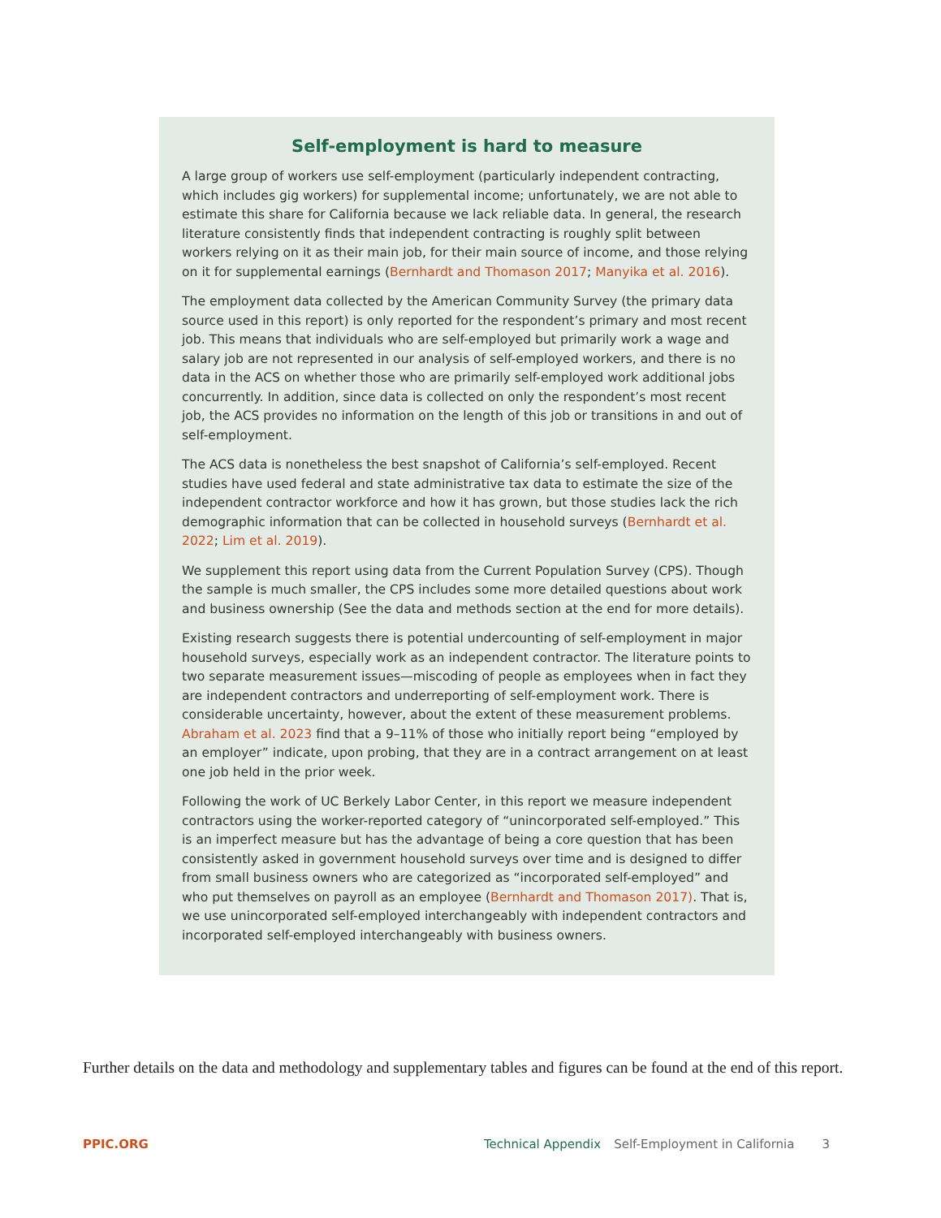Self-employment is hard to measure
A large group of workers use self-employment (particularly independent contracting, which includes gig workers) for supplemental income; unfortunately, we are not able to estimate this share for California because we lack reliable data. In general, the research literature consistently finds that independent contracting is roughly split between workers relying on it as their main job, for their main source of income, and those relying on it for supplemental earnings (Bernhardt and Thomason 2017; Manyika et al. 2016).
The employment data collected by the American Community Survey (the primary data source used in this report) is only reported for the respondent’s primary and most recent job. This means that individuals who are self-employed but primarily work a wage and salary job are not represented in our analysis of self-employed workers, and there is no data in the ACS on whether those who are primarily self-employed work additional jobs concurrently. In addition, since data is collected on only the respondent’s most recent job, the ACS provides no information on the length of this job or transitions in and out of self-employment.
The ACS data is nonetheless the best snapshot of California’s self-employed. Recent studies have used federal and state administrative tax data to estimate the size of the independent contractor workforce and how it has grown, but those studies lack the rich demographic information that can be collected in household surveys (Bernhardt et al. 2022; Lim et al. 2019).
We supplement this report using data from the Current Population Survey (CPS). Though the sample is much smaller, the CPS includes some more detailed questions about work and business ownership (See the data and methods section at the end for more details).
Existing research suggests there is potential undercounting of self-employment in major household surveys, especially work as an independent contractor. The literature points to two separate measurement issues—miscoding of people as employees when in fact they are independent contractors and underreporting of self-employment work. There is considerable uncertainty, however, about the extent of these measurement problems. Abraham et al. 2023 find that a 9–11% of those who initially report being “employed by an employer” indicate, upon probing, that they are in a contract arrangement on at least one job held in the prior week.
Following the work of UC Berkely Labor Center, in this report we measure independent contractors using the worker-reported category of “unincorporated self-employed.” This is an imperfect measure but has the advantage of being a core question that has been consistently asked in government household surveys over time and is designed to differ from small business owners who are categorized as “incorporated self-employed” and who put themselves on payroll as an employee (Bernhardt and Thomason 2017). That is, we use unincorporated self-employed interchangeably with independent contractors and incorporated self-employed interchangeably with business owners.
Further details on the data and methodology and supplementary tables and figures can be found at the end of this report.
PPIC.ORG Technical Appendix Self-Employment in California 3